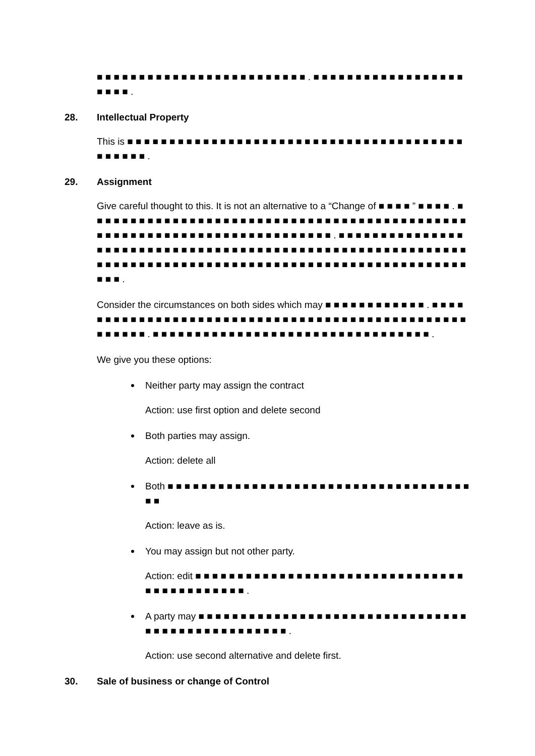■ ■ ■ ■ ■ ■ ■ ■ ■ ■ ■ ■ ■ ■ ■ ■ ■ ■ ■ ■ ■ ■ ■ ■ ■ . ■ ■ ■ ■ ■ ■ ■ ■ ■ ■ ■ ■ ■ ■ ■ ■ ■ ■ ■ ■ ■ ■ .
28. Intellectual Property
This is ■ ■ ■ ■ ■ ■ ■ ■ ■ ■ ■ ■ ■ ■ ■ ■ ■ ■ ■ ■ ■ ■ ■ ■ ■ ■ ■ ■ ■ ■ ■ ■ ■ ■ ■ ■ ■ ■ ■ ■ ■ ■ ■ ■ ■ ■ .
29. Assignment
Give careful thought to this. It is not an alternative to a “Change of ■ ■ ■ ■ ” ■ ■ ■ ■ . ■ ■ ■ ■ ■ ■ ■ ■ ■ ■ ■ ■ ■ ■ ■ ■ ■ ■ ■ ■ ■ ■ ■ ■ ■ ■ ■ ■ ■ ■ ■ ■ ■ ■ ■ ■ ■ ■ ■ ■ ■ ■ ■ ■ ■ ■ ■ ■ ■ ■ ■ ■ ■ ■ ■ ■ ■ ■ ■ ■ ■ ■ ■ ■ ■ ■ ■ ■ ■ ■ ■ ■ ■ . ■ ■ ■ ■ ■ ■ ■ ■ ■ ■ ■ ■ ■ ■ ■ ■ ■ ■ ■ ■ ■ ■ ■ ■ ■ ■ ■ ■ ■ ■ ■ ■ ■ ■ ■ ■ ■ ■ ■ ■ ■ ■ ■ ■ ■ ■ ■ ■ ■ ■ ■ ■ ■ ■ ■ ■ ■ ■ ■ ■ ■ ■ ■ ■ ■ ■ ■ ■ ■ ■ ■ ■ ■ ■ ■ ■ ■ ■ ■ ■ ■ ■ ■ ■ ■ ■ ■ ■ ■ ■ ■ ■ ■ ■ ■ ■ ■ ■ ■ ■ ■ ■ ■ ■ ■ ■ .
Consider the circumstances on both sides which may ■ ■ ■ ■ ■ ■ ■ ■ ■ ■ ■ ■ . ■ ■ ■ ■ ■ ■ ■ ■ ■ ■ ■ ■ ■ ■ ■ ■ ■ ■ ■ ■ ■ ■ ■ ■ ■ ■ ■ ■ ■ ■ ■ ■ ■ ■ ■ ■ ■ ■ ■ ■ ■ ■ ■ ■ ■ ■ ■ ■ ■ ■ ■ ■ ■ ■ . ■ ■ ■ ■ ■ ■ ■ ■ ■ ■ ■ ■ ■ ■ ■ ■ ■ ■ ■ ■ ■ ■ ■ ■ ■ ■ ■ ■ ■ ■ ■ ■ ■ .
We give you these options:
Neither party may assign the contract
Action: use first option and delete second
Both parties may assign.
Action: delete all
Both ■ ■ ■ ■ ■ ■ ■ ■ ■ ■ ■ ■ ■ ■ ■ ■ ■ ■ ■ ■ ■ ■ ■ ■ ■ ■ ■ ■ ■ ■ ■ ■ ■ ■ ■ ■ ■ ■
Action: leave as is.
You may assign but not other party.
Action: edit ■ ■ ■ ■ ■ ■ ■ ■ ■ ■ ■ ■ ■ ■ ■ ■ ■ ■ ■ ■ ■ ■ ■ ■ ■ ■ ■ ■ ■ ■ ■ ■ ■ ■ ■ ■ ■ ■ ■ ■ ■ ■ ■ ■ .
A party may ■ ■ ■ ■ ■ ■ ■ ■ ■ ■ ■ ■ ■ ■ ■ ■ ■ ■ ■ ■ ■ ■ ■ ■ ■ ■ ■ ■ ■ ■ ■ ■ ■ ■ ■ ■ ■ ■ ■ ■ ■ ■ ■ ■ ■ ■ ■ ■ ■ .
Action: use second alternative and delete first.
30. Sale of business or change of Control